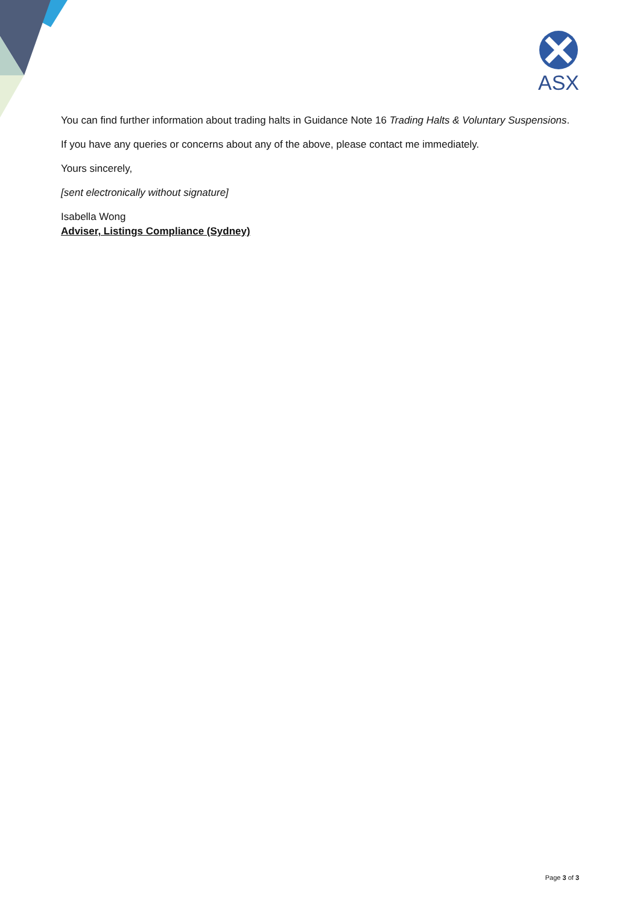ASX
You can find further information about trading halts in Guidance Note 16 Trading Halts & Voluntary Suspensions.
If you have any queries or concerns about any of the above, please contact me immediately.
Yours sincerely,
[sent electronically without signature]
Isabella Wong
Adviser, Listings Compliance (Sydney)
Page 3 of 3